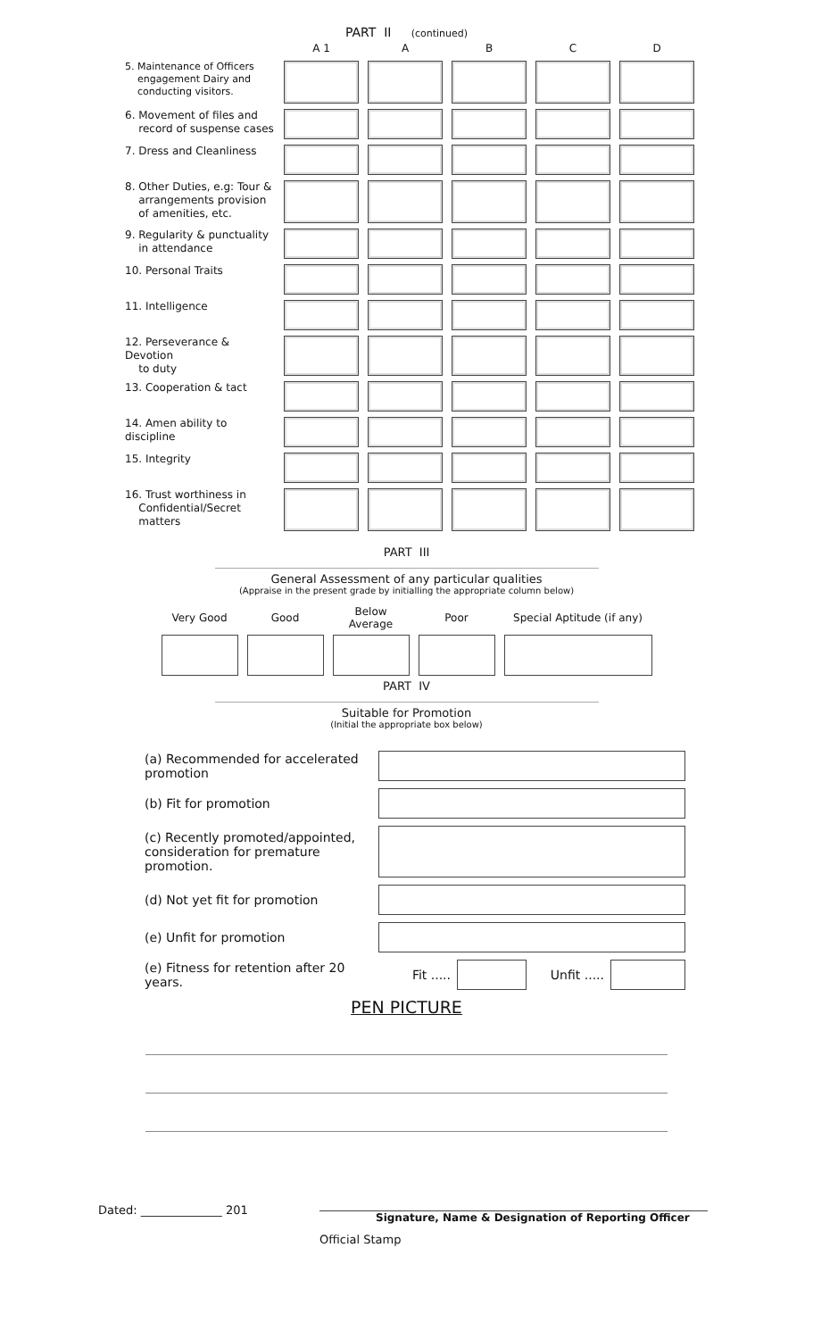PART II (continued)
| | A 1 | A | B | C | D |
| --- | --- | --- | --- | --- | --- |
| 5. Maintenance of Officers engagement Dairy and conducting visitors. | | | | | |
| 6. Movement of files and record of suspense cases | | | | | |
| 7. Dress and Cleanliness | | | | | |
| 8. Other Duties, e.g: Tour & arrangements provision of amenities, etc. | | | | | |
| 9. Regularity & punctuality in attendance | | | | | |
| 10. Personal Traits | | | | | |
| 11. Intelligence | | | | | |
| 12. Perseverance & Devotion to duty | | | | | |
| 13. Cooperation & tact | | | | | |
| 14. Amen ability to discipline | | | | | |
| 15. Integrity | | | | | |
| 16. Trust worthiness in Confidential/Secret matters | | | | | |
PART III
General Assessment of any particular qualities
(Appraise in the present grade by initialling the appropriate column below)
| Very Good | Good | Below Average | Poor | Special Aptitude (if any) |
| --- | --- | --- | --- | --- |
PART IV
Suitable for Promotion
(Initial the appropriate box below)
| (a) Recommended for accelerated promotion | | | | |
| (b) Fit for promotion | | | | |
| (c) Recently promoted/appointed, consideration for premature promotion. | | | | |
| (d) Not yet fit for promotion | | | | |
| (e) Unfit for promotion | | | | |
| (e) Fitness for retention after 20 years. | Fit ..... | | Unfit ..... | |
PEN PICTURE
Dated: ______________ 201 Signature, Name & Designation of Reporting Officer
Official Stamp